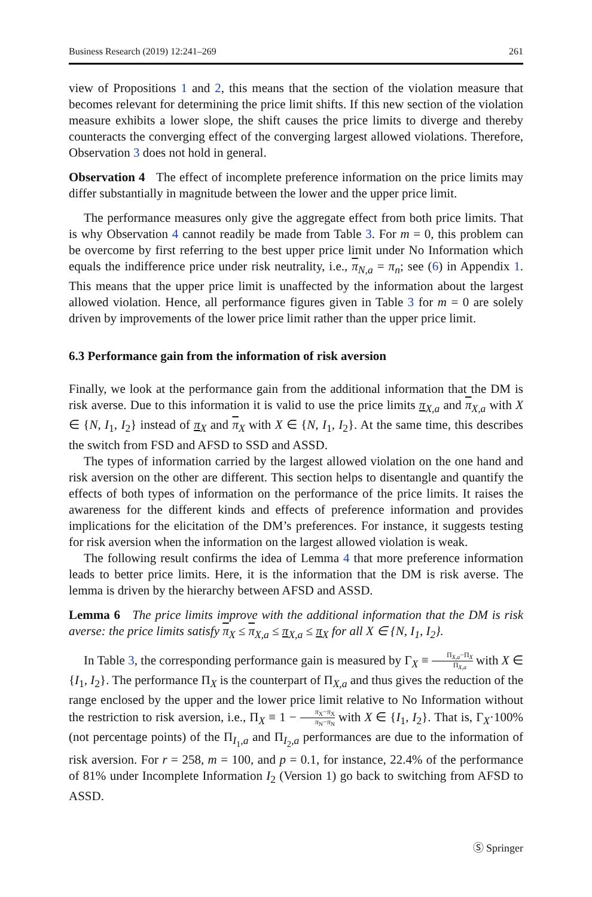Business Research (2019) 12:241–269 261
view of Propositions 1 and 2, this means that the section of the violation measure that becomes relevant for determining the price limit shifts. If this new section of the violation measure exhibits a lower slope, the shift causes the price limits to diverge and thereby counteracts the converging effect of the converging largest allowed violations. Therefore, Observation 3 does not hold in general.
Observation 4 The effect of incomplete preference information on the price limits may differ substantially in magnitude between the lower and the upper price limit.
The performance measures only give the aggregate effect from both price limits. That is why Observation 4 cannot readily be made from Table 3. For m = 0, this problem can be overcome by first referring to the best upper price limit under No Information which equals the indifference price under risk neutrality, i.e., π<sub>N,a</sub> = π<sub>n</sub>; see (6) in Appendix 1. This means that the upper price limit is unaffected by the information about the largest allowed violation. Hence, all performance figures given in Table 3 for m = 0 are solely driven by improvements of the lower price limit rather than the upper price limit.
6.3 Performance gain from the information of risk aversion
Finally, we look at the performance gain from the additional information that the DM is risk averse. Due to this information it is valid to use the price limits π<sub>X,a</sub> and π<sub>X,a</sub> with X ∈ {N, I<sub>1</sub>, I<sub>2</sub>} instead of π<sub>X</sub> and π<sub>X</sub> with X ∈ {N, I<sub>1</sub>, I<sub>2</sub>}. At the same time, this describes the switch from FSD and AFSD to SSD and ASSD.
The types of information carried by the largest allowed violation on the one hand and risk aversion on the other are different. This section helps to disentangle and quantify the effects of both types of information on the performance of the price limits. It raises the awareness for the different kinds and effects of preference information and provides implications for the elicitation of the DM’s preferences. For instance, it suggests testing for risk aversion when the information on the largest allowed violation is weak.
The following result confirms the idea of Lemma 4 that more preference information leads to better price limits. Here, it is the information that the DM is risk averse. The lemma is driven by the hierarchy between AFSD and ASSD.
Lemma 6 The price limits improve with the additional information that the DM is risk averse: the price limits satisfy π<sub>X</sub> ≤ π<sub>X,a</sub> ≤ π<sub>X,a</sub> ≤ π<sub>X</sub> for all X ∈ {N, I<sub>1</sub>, I<sub>2</sub>}.
In Table 3, the corresponding performance gain is measured by Γ<sub>X</sub> ≡ Π<sub>X,a</sub>−Π<sub>X</sub> Π<sub>X,a</sub> with X ∈ {I<sub>1</sub>, I<sub>2</sub>}. The performance Π<sub>X</sub> is the counterpart of Π<sub>X,a</sub> and thus gives the reduction of the range enclosed by the upper and the lower price limit relative to No Information without the restriction to risk aversion, i.e., Π<sub>X</sub> ≡ 1 − π<sub>X</sub>−π<sub>X</sub> π<sub>N</sub>−π<sub>N</sub> with X ∈ {I<sub>1</sub>, I<sub>2</sub>}. That is, Γ<sub>X</sub>·100% (not percentage points) of the Π<sub>I<sub>1</sub>,a</sub> and Π<sub>I<sub>2</sub>,a</sub> performances are due to the information of risk aversion. For r = 258, m = 100, and p = 0.1, for instance, 22.4% of the performance of 81% under Incomplete Information I<sub>2</sub> (Version 1) go back to switching from AFSD to ASSD.
Ⓢ Springer